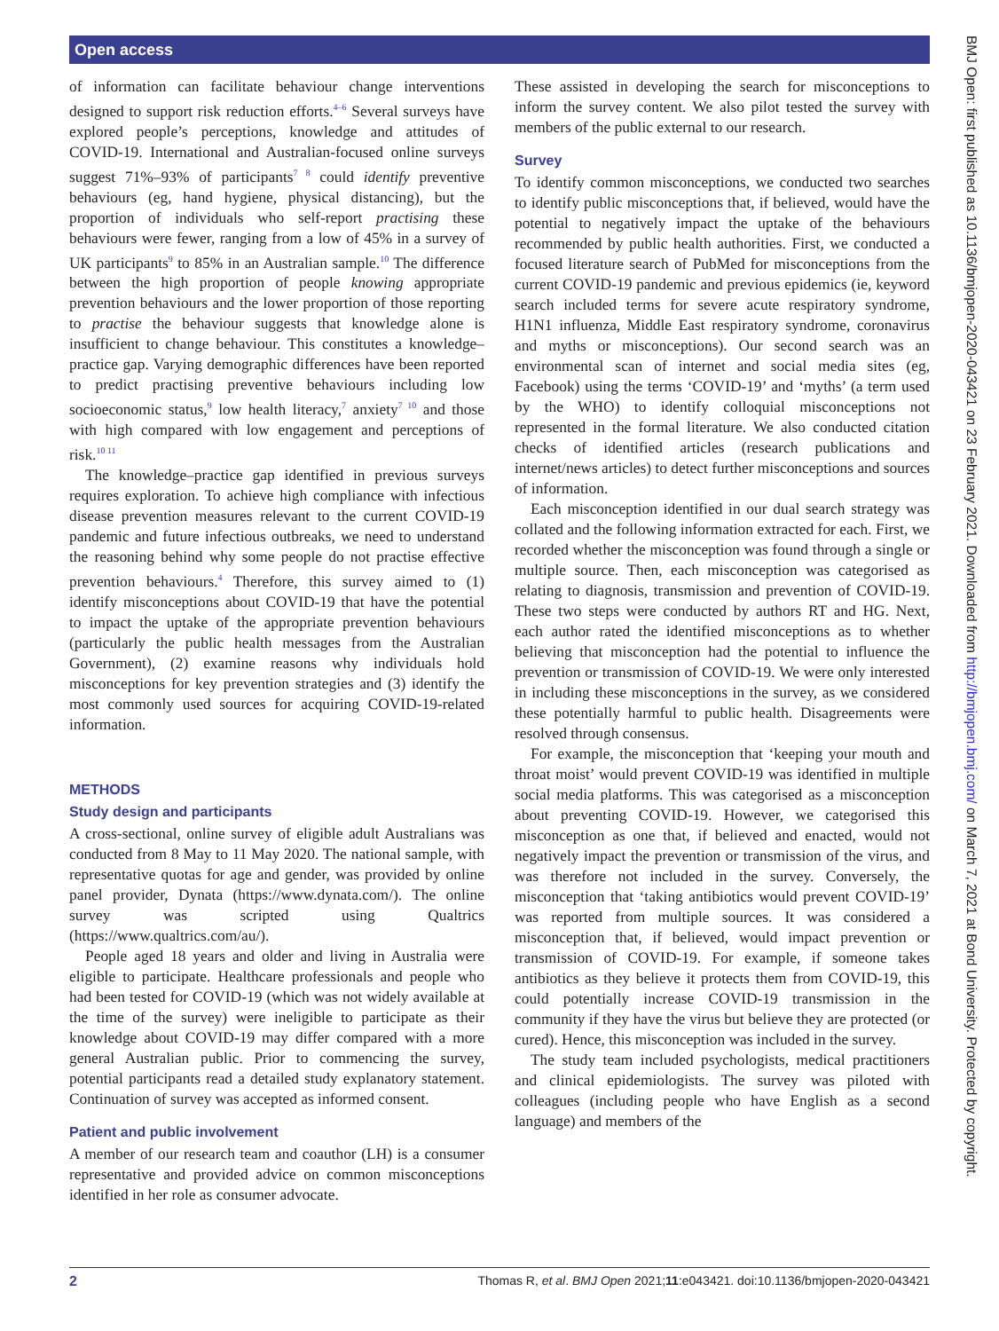Open access
BMJ Open: first published as 10.1136/bmjopen-2020-043421 on 23 February 2021. Downloaded from http://bmjopen.bmj.com/ on March 7, 2021 at Bond University. Protected by copyright.
of information can facilitate behaviour change interventions designed to support risk reduction efforts.<sup>4–6</sup> Several surveys have explored people’s perceptions, knowledge and attitudes of COVID-19. International and Australian-focused online surveys suggest 71%–93% of participants<sup>7 8</sup> could identify preventive behaviours (eg, hand hygiene, physical distancing), but the proportion of individuals who self-report practising these behaviours were fewer, ranging from a low of 45% in a survey of UK participants<sup>9</sup> to 85% in an Australian sample.<sup>10</sup> The difference between the high proportion of people knowing appropriate prevention behaviours and the lower proportion of those reporting to practise the behaviour suggests that knowledge alone is insufficient to change behaviour. This constitutes a knowledge–practice gap. Varying demographic differences have been reported to predict practising preventive behaviours including low socioeconomic status,<sup>9</sup> low health literacy,<sup>7</sup> anxiety<sup>7 10</sup> and those with high compared with low engagement and perceptions of risk.<sup>10 11</sup>
The knowledge–practice gap identified in previous surveys requires exploration. To achieve high compliance with infectious disease prevention measures relevant to the current COVID-19 pandemic and future infectious outbreaks, we need to understand the reasoning behind why some people do not practise effective prevention behaviours.<sup>4</sup> Therefore, this survey aimed to (1) identify misconceptions about COVID-19 that have the potential to impact the uptake of the appropriate prevention behaviours (particularly the public health messages from the Australian Government), (2) examine reasons why individuals hold misconceptions for key prevention strategies and (3) identify the most commonly used sources for acquiring COVID-19-related information.
METHODS
Study design and participants
A cross-sectional, online survey of eligible adult Australians was conducted from 8 May to 11 May 2020. The national sample, with representative quotas for age and gender, was provided by online panel provider, Dynata (https://www.dynata.com/). The online survey was scripted using Qualtrics (https://www.qualtrics.com/au/).
People aged 18 years and older and living in Australia were eligible to participate. Healthcare professionals and people who had been tested for COVID-19 (which was not widely available at the time of the survey) were ineligible to participate as their knowledge about COVID-19 may differ compared with a more general Australian public. Prior to commencing the survey, potential participants read a detailed study explanatory statement. Continuation of survey was accepted as informed consent.
Patient and public involvement
A member of our research team and coauthor (LH) is a consumer representative and provided advice on common misconceptions identified in her role as consumer advocate.
These assisted in developing the search for misconceptions to inform the survey content. We also pilot tested the survey with members of the public external to our research.
Survey
To identify common misconceptions, we conducted two searches to identify public misconceptions that, if believed, would have the potential to negatively impact the uptake of the behaviours recommended by public health authorities. First, we conducted a focused literature search of PubMed for misconceptions from the current COVID-19 pandemic and previous epidemics (ie, keyword search included terms for severe acute respiratory syndrome, H1N1 influenza, Middle East respiratory syndrome, coronavirus and myths or misconceptions). Our second search was an environmental scan of internet and social media sites (eg, Facebook) using the terms ‘COVID-19’ and ‘myths’ (a term used by the WHO) to identify colloquial misconceptions not represented in the formal literature. We also conducted citation checks of identified articles (research publications and internet/news articles) to detect further misconceptions and sources of information.
Each misconception identified in our dual search strategy was collated and the following information extracted for each. First, we recorded whether the misconception was found through a single or multiple source. Then, each misconception was categorised as relating to diagnosis, transmission and prevention of COVID-19. These two steps were conducted by authors RT and HG. Next, each author rated the identified misconceptions as to whether believing that misconception had the potential to influence the prevention or transmission of COVID-19. We were only interested in including these misconceptions in the survey, as we considered these potentially harmful to public health. Disagreements were resolved through consensus.
For example, the misconception that ‘keeping your mouth and throat moist’ would prevent COVID-19 was identified in multiple social media platforms. This was categorised as a misconception about preventing COVID-19. However, we categorised this misconception as one that, if believed and enacted, would not negatively impact the prevention or transmission of the virus, and was therefore not included in the survey. Conversely, the misconception that ‘taking antibiotics would prevent COVID-19’ was reported from multiple sources. It was considered a misconception that, if believed, would impact prevention or transmission of COVID-19. For example, if someone takes antibiotics as they believe it protects them from COVID-19, this could potentially increase COVID-19 transmission in the community if they have the virus but believe they are protected (or cured). Hence, this misconception was included in the survey.
The study team included psychologists, medical practitioners and clinical epidemiologists. The survey was piloted with colleagues (including people who have English as a second language) and members of the
2 Thomas R, et al. BMJ Open 2021;11:e043421. doi:10.1136/bmjopen-2020-043421